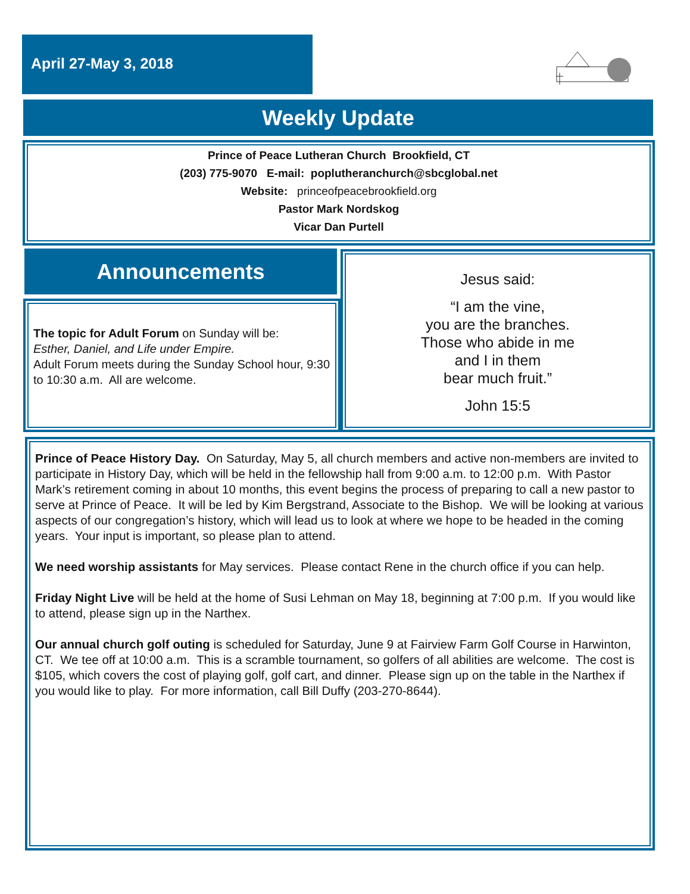April 27-May 3, 2018
Weekly Update
Prince of Peace Lutheran Church Brookfield, CT
(203) 775-9070 E-mail: poplutheranchurch@sbcglobal.net
Website: princeofpeacebrookfield.org
Pastor Mark Nordskog
Vicar Dan Purtell
Announcements
The topic for Adult Forum on Sunday will be:
Esther, Daniel, and Life under Empire.
Adult Forum meets during the Sunday School hour, 9:30 to 10:30 a.m. All are welcome.
Jesus said:
“I am the vine,
you are the branches.
Those who abide in me
and I in them
bear much fruit.”
John 15:5
Prince of Peace History Day. On Saturday, May 5, all church members and active non-members are invited to participate in History Day, which will be held in the fellowship hall from 9:00 a.m. to 12:00 p.m. With Pastor Mark’s retirement coming in about 10 months, this event begins the process of preparing to call a new pastor to serve at Prince of Peace. It will be led by Kim Bergstrand, Associate to the Bishop. We will be looking at various aspects of our congregation’s history, which will lead us to look at where we hope to be headed in the coming years. Your input is important, so please plan to attend.
We need worship assistants for May services. Please contact Rene in the church office if you can help.
Friday Night Live will be held at the home of Susi Lehman on May 18, beginning at 7:00 p.m. If you would like to attend, please sign up in the Narthex.
Our annual church golf outing is scheduled for Saturday, June 9 at Fairview Farm Golf Course in Harwinton, CT. We tee off at 10:00 a.m. This is a scramble tournament, so golfers of all abilities are welcome. The cost is $105, which covers the cost of playing golf, golf cart, and dinner. Please sign up on the table in the Narthex if you would like to play. For more information, call Bill Duffy (203-270-8644).